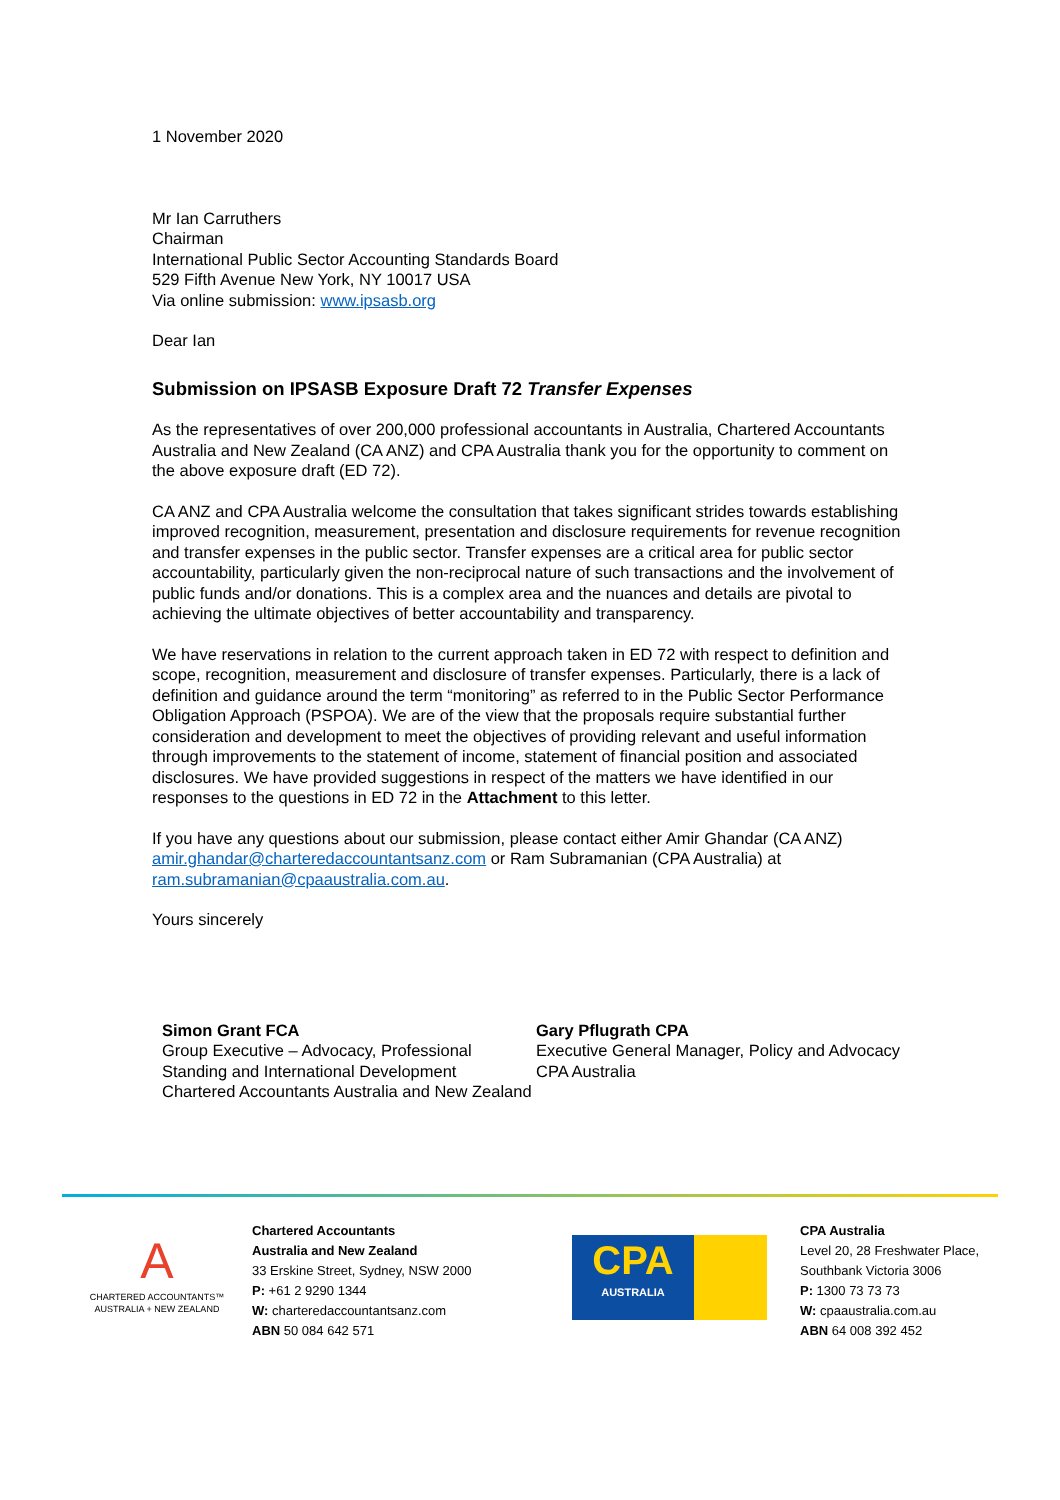1 November 2020
Mr Ian Carruthers
Chairman
International Public Sector Accounting Standards Board
529 Fifth Avenue New York, NY 10017 USA
Via online submission: www.ipsasb.org
Dear Ian
Submission on IPSASB Exposure Draft 72 Transfer Expenses
As the representatives of over 200,000 professional accountants in Australia, Chartered Accountants Australia and New Zealand (CA ANZ) and CPA Australia thank you for the opportunity to comment on the above exposure draft (ED 72).
CA ANZ and CPA Australia welcome the consultation that takes significant strides towards establishing improved recognition, measurement, presentation and disclosure requirements for revenue recognition and transfer expenses in the public sector. Transfer expenses are a critical area for public sector accountability, particularly given the non-reciprocal nature of such transactions and the involvement of public funds and/or donations. This is a complex area and the nuances and details are pivotal to achieving the ultimate objectives of better accountability and transparency.
We have reservations in relation to the current approach taken in ED 72 with respect to definition and scope, recognition, measurement and disclosure of transfer expenses. Particularly, there is a lack of definition and guidance around the term “monitoring” as referred to in the Public Sector Performance Obligation Approach (PSPOA). We are of the view that the proposals require substantial further consideration and development to meet the objectives of providing relevant and useful information through improvements to the statement of income, statement of financial position and associated disclosures. We have provided suggestions in respect of the matters we have identified in our responses to the questions in ED 72 in the Attachment to this letter.
If you have any questions about our submission, please contact either Amir Ghandar (CA ANZ) amir.ghandar@charteredaccountantsanz.com or Ram Subramanian (CPA Australia) at ram.subramanian@cpaaustralia.com.au.
Yours sincerely
Simon Grant FCA
Group Executive – Advocacy, Professional Standing and International Development
Chartered Accountants Australia and New Zealand
Gary Pflugrath CPA
Executive General Manager, Policy and Advocacy
CPA Australia
A
CHARTERED ACCOUNTANTS™
AUSTRALIA + NEW ZEALAND
Chartered Accountants
Australia and New Zealand
33 Erskine Street, Sydney, NSW 2000
P: +61 2 9290 1344
W: charteredaccountantsanz.com
ABN 50 084 642 571
CPA
AUSTRALIA
CPA Australia
Level 20, 28 Freshwater Place,
Southbank Victoria 3006
P: 1300 73 73 73
W: cpaaustralia.com.au
ABN 64 008 392 452